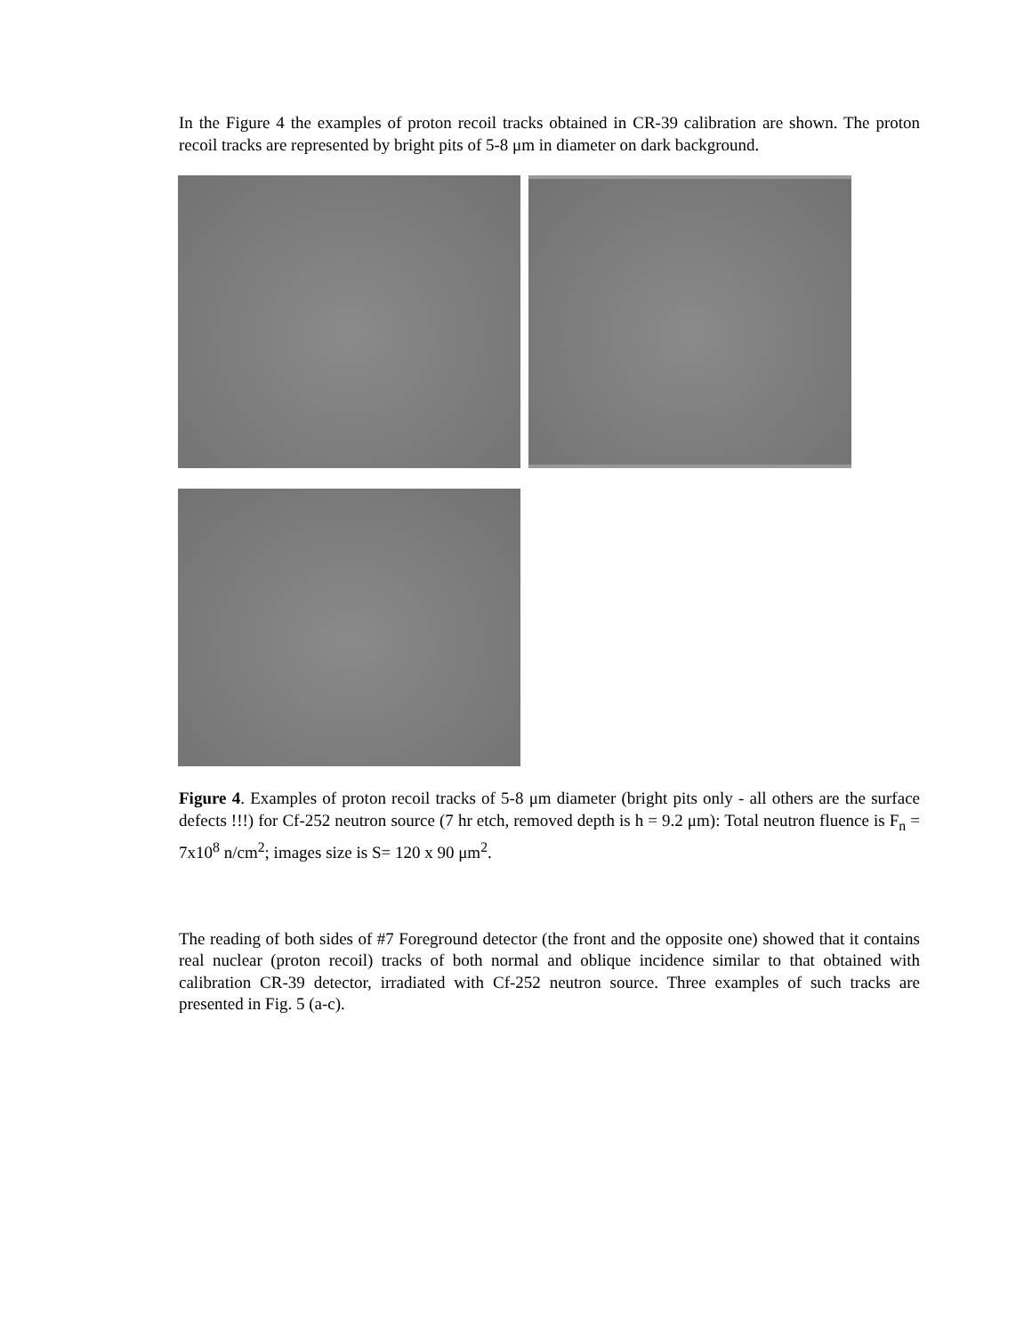In the Figure 4 the examples of proton recoil tracks obtained in CR-39 calibration are shown. The proton recoil tracks are represented by bright pits of 5-8 μm in diameter on dark background.
Figure 4. Examples of proton recoil tracks of 5-8 μm diameter (bright pits only - all others are the surface defects !!!) for Cf-252 neutron source (7 hr etch, removed depth is h = 9.2 μm): Total neutron fluence is F<sub>n</sub> = 7x10<sup>8</sup> n/cm<sup>2</sup>; images size is S= 120 x 90 μm<sup>2</sup>.
The reading of both sides of #7 Foreground detector (the front and the opposite one) showed that it contains real nuclear (proton recoil) tracks of both normal and oblique incidence similar to that obtained with calibration CR-39 detector, irradiated with Cf-252 neutron source. Three examples of such tracks are presented in Fig. 5 (a-c).